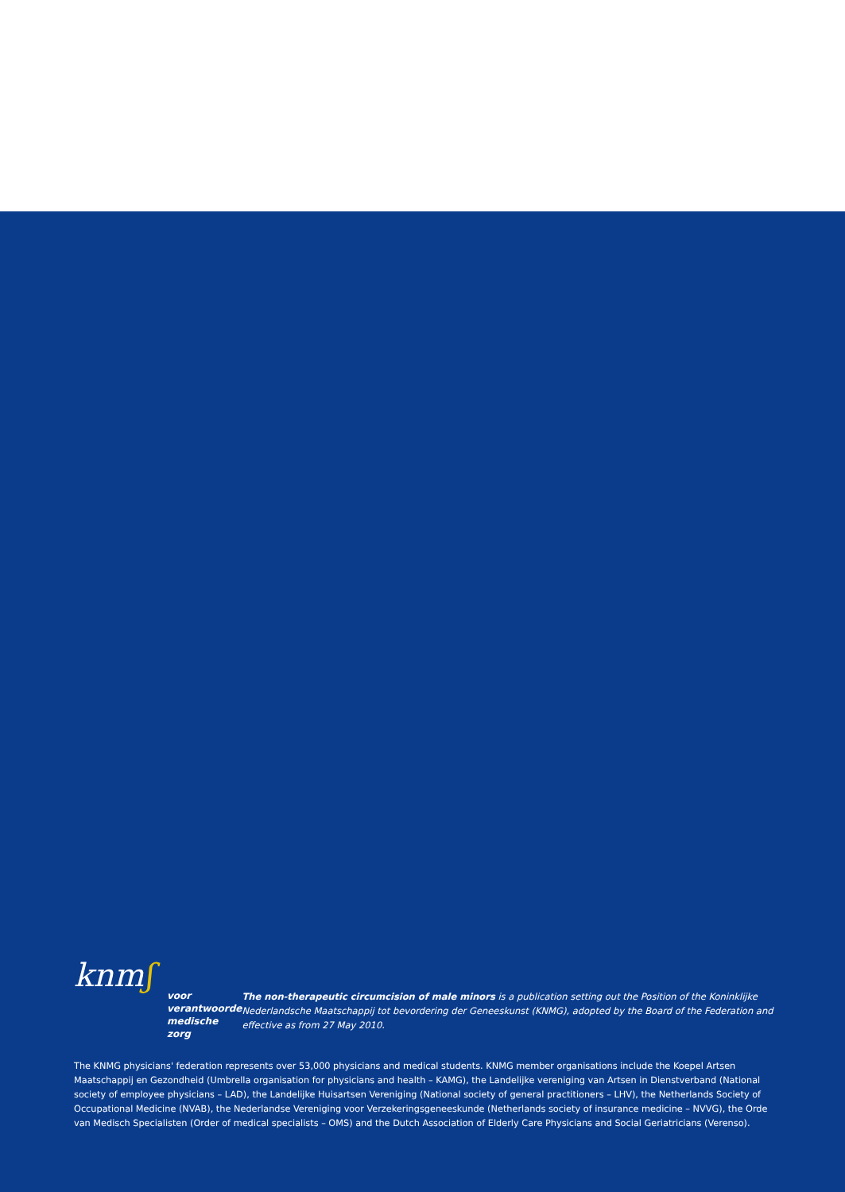knmʃ
voor verantwoorde
medische zorg
The non-therapeutic circumcision of male minors is a publication setting out the Position of the Koninklijke Nederlandsche Maatschappij tot bevordering der Geneeskunst (KNMG), adopted by the Board of the Federation and effective as from 27 May 2010.
The KNMG physicians' federation represents over 53,000 physicians and medical students. KNMG member organisations include the Koepel Artsen Maatschappij en Gezondheid (Umbrella organisation for physicians and health – KAMG), the Landelijke vereniging van Artsen in Dienstverband (National society of employee physicians – LAD), the Landelijke Huisartsen Vereniging (National society of general practitioners – LHV), the Netherlands Society of Occupational Medicine (NVAB), the Nederlandse Vereniging voor Verzekeringsgeneeskunde (Netherlands society of insurance medicine – NVVG), the Orde van Medisch Specialisten (Order of medical specialists – OMS) and the Dutch Association of Elderly Care Physicians and Social Geriatricians (Verenso).